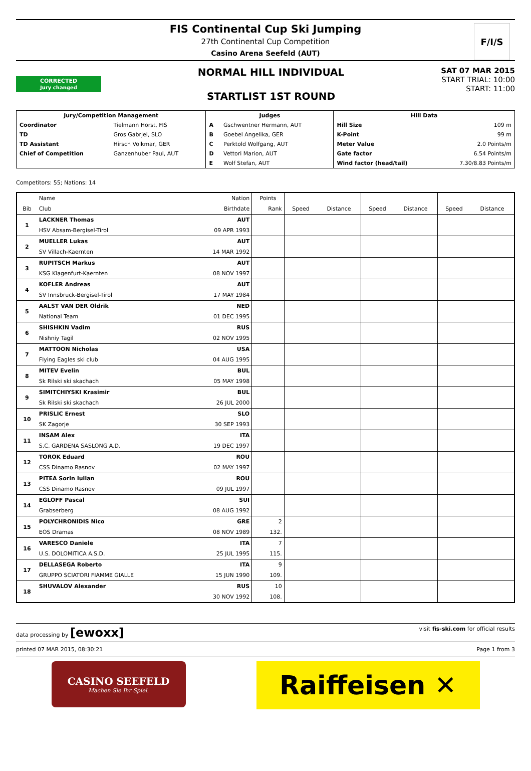FIS Continental Cup Ski Jumping
27th Continental Cup Competition
Casino Arena Seefeld (AUT)
F/I/S
CORRECTED
Jury changed
NORMAL HILL INDIVIDUAL
STARTLIST 1ST ROUND
SAT 07 MAR 2015
START TRIAL: 10:00
START: 11:00
| Jury/Competition Management | | Judges | | Hill Data | |
| --- | --- | --- | --- | --- | --- |
| Coordinator | Tielmann Horst, FIS | A | Gschwentner Hermann, AUT | Hill Size | 109 m |
| TD | Gros Gabrjel, SLO | B | Goebel Angelika, GER | K-Point | 99 m |
| TD Assistant | Hirsch Volkmar, GER | C | Perktold Wolfgang, AUT | Meter Value | 2.0 Points/m |
| Chief of Competition | Ganzenhuber Paul, AUT | D | Vettori Marion, AUT | Gate factor | 6.54 Points/m |
| | | E | Wolf Stefan, AUT | Wind factor (head/tail) | 7.30/8.83 Points/m |
Competitors: 55; Nations: 14
| | Name | Nation | Points | | | | | | |
| --- | --- | --- | --- | --- | --- | --- | --- | --- | --- |
| Bib | Club | Birthdate | Rank | Speed | Distance | Speed | Distance | Speed | Distance |
| 1 | LACKNER Thomas | AUT | | | | | | | |
| | HSV Absam-Bergisel-Tirol | 09 APR 1993 | | | | | | | |
| 2 | MUELLER Lukas | AUT | | | | | | | |
| | SV Villach-Kaernten | 14 MAR 1992 | | | | | | | |
| 3 | RUPITSCH Markus | AUT | | | | | | | |
| | KSG Klagenfurt-Kaernten | 08 NOV 1997 | | | | | | | |
| 4 | KOFLER Andreas | AUT | | | | | | | |
| | SV Innsbruck-Bergisel-Tirol | 17 MAY 1984 | | | | | | | |
| 5 | AALST VAN DER Oldrik | NED | | | | | | | |
| | National Team | 01 DEC 1995 | | | | | | | |
| 6 | SHISHKIN Vadim | RUS | | | | | | | |
| | Nishniy Tagil | 02 NOV 1995 | | | | | | | |
| 7 | MATTOON Nicholas | USA | | | | | | | |
| | Flying Eagles ski club | 04 AUG 1995 | | | | | | | |
| 8 | MITEV Evelin | BUL | | | | | | | |
| | Sk Rilski ski skachach | 05 MAY 1998 | | | | | | | |
| 9 | SIMITCHIYSKI Krasimir | BUL | | | | | | | |
| | Sk Rilski ski skachach | 26 JUL 2000 | | | | | | | |
| 10 | PRISLIC Ernest | SLO | | | | | | | |
| | SK Zagorje | 30 SEP 1993 | | | | | | | |
| 11 | INSAM Alex | ITA | | | | | | | |
| | S.C. GARDENA SASLONG A.D. | 19 DEC 1997 | | | | | | | |
| 12 | TOROK Eduard | ROU | | | | | | | |
| | CSS Dinamo Rasnov | 02 MAY 1997 | | | | | | | |
| 13 | PITEA Sorin Iulian | ROU | | | | | | | |
| | CSS Dinamo Rasnov | 09 JUL 1997 | | | | | | | |
| 14 | EGLOFF Pascal | SUI | | | | | | | |
| | Grabserberg | 08 AUG 1992 | | | | | | | |
| 15 | POLYCHRONIDIS Nico | GRE | 2 | | | | | | |
| | EOS Dramas | 08 NOV 1989 | 132. | | | | | | |
| 16 | VARESCO Daniele | ITA | 7 | | | | | | |
| | U.S. DOLOMITICA A.S.D. | 25 JUL 1995 | 115. | | | | | | |
| 17 | DELLASEGA Roberto | ITA | 9 | | | | | | |
| | GRUPPO SCIATORI FIAMME GIALLE | 15 JUN 1990 | 109. | | | | | | |
| 18 | SHUVALOV Alexander | RUS | 10 | | | | | | |
| | | 30 NOV 1992 | 108. | | | | | | |
data processing by [ewoxx] visit fis-ski.com for official results
printed 07 MAR 2015, 08:30:21 Page 1 from 3
CASINO SEEFELD
Machen Sie Ihr Spiel.
Raiffeisen ✕